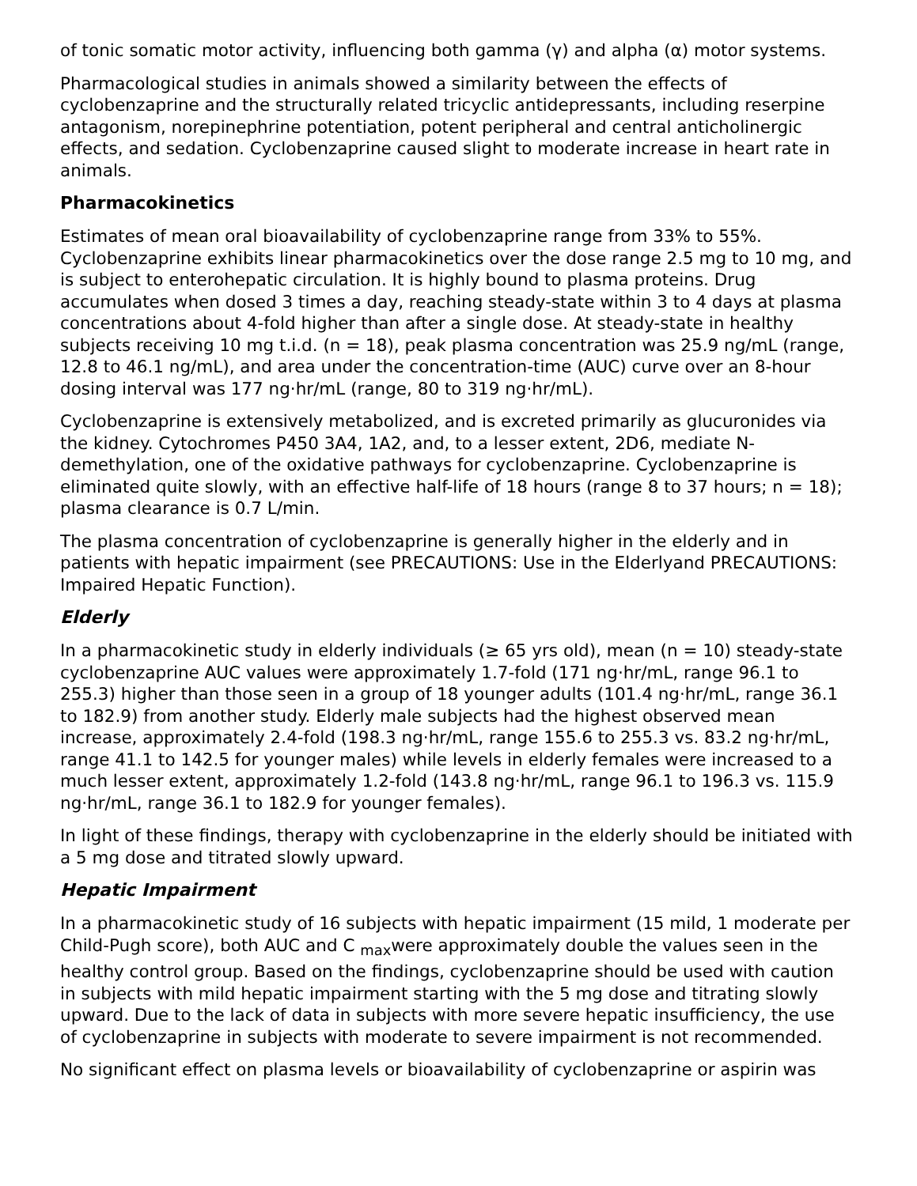of tonic somatic motor activity, influencing both gamma (γ) and alpha (α) motor systems.
Pharmacological studies in animals showed a similarity between the effects of cyclobenzaprine and the structurally related tricyclic antidepressants, including reserpine antagonism, norepinephrine potentiation, potent peripheral and central anticholinergic effects, and sedation. Cyclobenzaprine caused slight to moderate increase in heart rate in animals.
Pharmacokinetics
Estimates of mean oral bioavailability of cyclobenzaprine range from 33% to 55%. Cyclobenzaprine exhibits linear pharmacokinetics over the dose range 2.5 mg to 10 mg, and is subject to enterohepatic circulation. It is highly bound to plasma proteins. Drug accumulates when dosed 3 times a day, reaching steady-state within 3 to 4 days at plasma concentrations about 4-fold higher than after a single dose. At steady-state in healthy subjects receiving 10 mg t.i.d. (n = 18), peak plasma concentration was 25.9 ng/mL (range, 12.8 to 46.1 ng/mL), and area under the concentration-time (AUC) curve over an 8-hour dosing interval was 177 ng·hr/mL (range, 80 to 319 ng·hr/mL).
Cyclobenzaprine is extensively metabolized, and is excreted primarily as glucuronides via the kidney. Cytochromes P450 3A4, 1A2, and, to a lesser extent, 2D6, mediate N-demethylation, one of the oxidative pathways for cyclobenzaprine. Cyclobenzaprine is eliminated quite slowly, with an effective half-life of 18 hours (range 8 to 37 hours; n = 18); plasma clearance is 0.7 L/min.
The plasma concentration of cyclobenzaprine is generally higher in the elderly and in patients with hepatic impairment (see PRECAUTIONS: Use in the Elderlyand PRECAUTIONS: Impaired Hepatic Function).
Elderly
In a pharmacokinetic study in elderly individuals (≥ 65 yrs old), mean (n = 10) steady-state cyclobenzaprine AUC values were approximately 1.7-fold (171 ng·hr/mL, range 96.1 to 255.3) higher than those seen in a group of 18 younger adults (101.4 ng·hr/mL, range 36.1 to 182.9) from another study. Elderly male subjects had the highest observed mean increase, approximately 2.4-fold (198.3 ng·hr/mL, range 155.6 to 255.3 vs. 83.2 ng·hr/mL, range 41.1 to 142.5 for younger males) while levels in elderly females were increased to a much lesser extent, approximately 1.2-fold (143.8 ng·hr/mL, range 96.1 to 196.3 vs. 115.9 ng·hr/mL, range 36.1 to 182.9 for younger females).
In light of these findings, therapy with cyclobenzaprine in the elderly should be initiated with a 5 mg dose and titrated slowly upward.
Hepatic Impairment
In a pharmacokinetic study of 16 subjects with hepatic impairment (15 mild, 1 moderate per Child-Pugh score), both AUC and C <sub>max</sub>were approximately double the values seen in the healthy control group. Based on the findings, cyclobenzaprine should be used with caution in subjects with mild hepatic impairment starting with the 5 mg dose and titrating slowly upward. Due to the lack of data in subjects with more severe hepatic insufficiency, the use of cyclobenzaprine in subjects with moderate to severe impairment is not recommended.
No significant effect on plasma levels or bioavailability of cyclobenzaprine or aspirin was